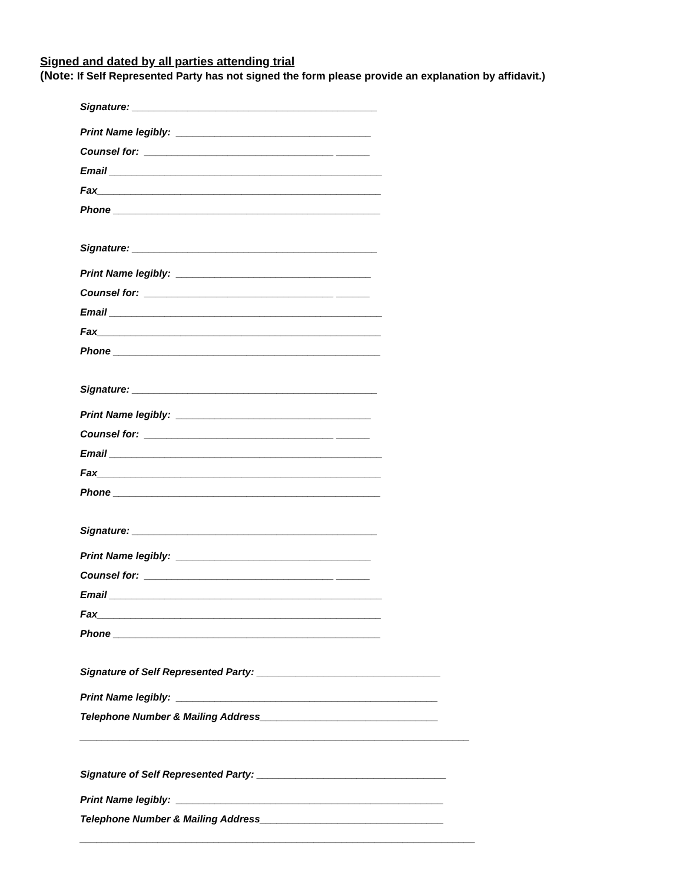Signed and dated by all parties attending trial
(Note: If Self Represented Party has not signed the form please provide an explanation by affidavit.)
Signature: ____________________________________________
Print Name legibly: ___________________________________
Counsel for: __________________________________ ______
Email _________________________________________________
Fax___________________________________________________
Phone ________________________________________________
Signature: ____________________________________________
Print Name legibly: ___________________________________
Counsel for: __________________________________ ______
Email _________________________________________________
Fax___________________________________________________
Phone ________________________________________________
Signature: ____________________________________________
Print Name legibly: ___________________________________
Counsel for: __________________________________ ______
Email _________________________________________________
Fax___________________________________________________
Phone ________________________________________________
Signature: ____________________________________________
Print Name legibly: ___________________________________
Counsel for: __________________________________ ______
Email _________________________________________________
Fax___________________________________________________
Phone ________________________________________________
Signature of Self Represented Party: _________________________________
Print Name legibly: _______________________________________________
Telephone Number & Mailing Address________________________________
______________________________________________________________________
Signature of Self Represented Party: __________________________________
Print Name legibly: ________________________________________________
Telephone Number & Mailing Address_________________________________
_______________________________________________________________________